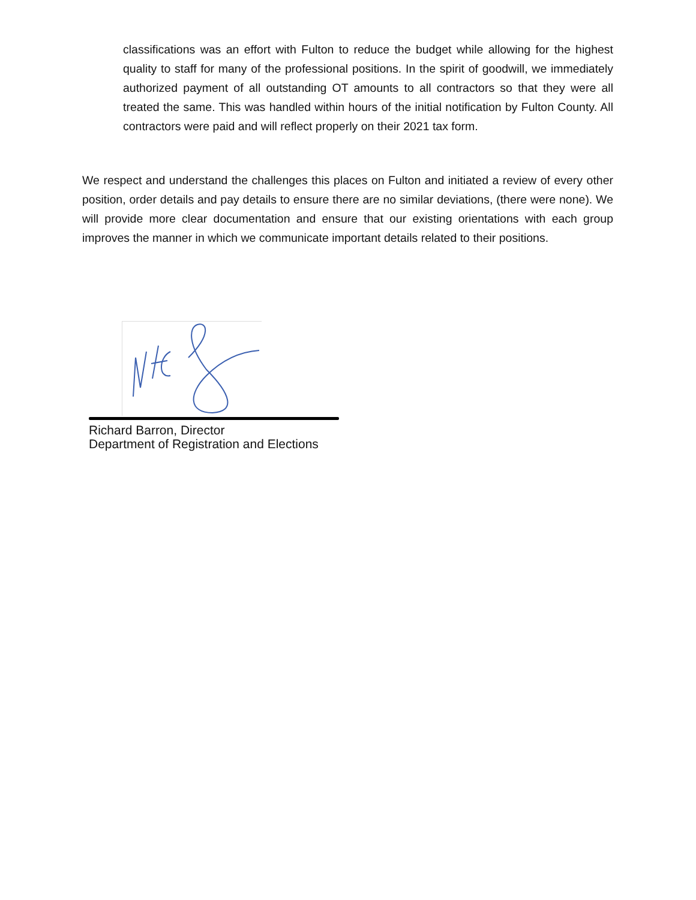classifications was an effort with Fulton to reduce the budget while allowing for the highest quality to staff for many of the professional positions. In the spirit of goodwill, we immediately authorized payment of all outstanding OT amounts to all contractors so that they were all treated the same. This was handled within hours of the initial notification by Fulton County. All contractors were paid and will reflect properly on their 2021 tax form.
We respect and understand the challenges this places on Fulton and initiated a review of every other position, order details and pay details to ensure there are no similar deviations, (there were none). We will provide more clear documentation and ensure that our existing orientations with each group improves the manner in which we communicate important details related to their positions.
Richard Barron, Director
Department of Registration and Elections